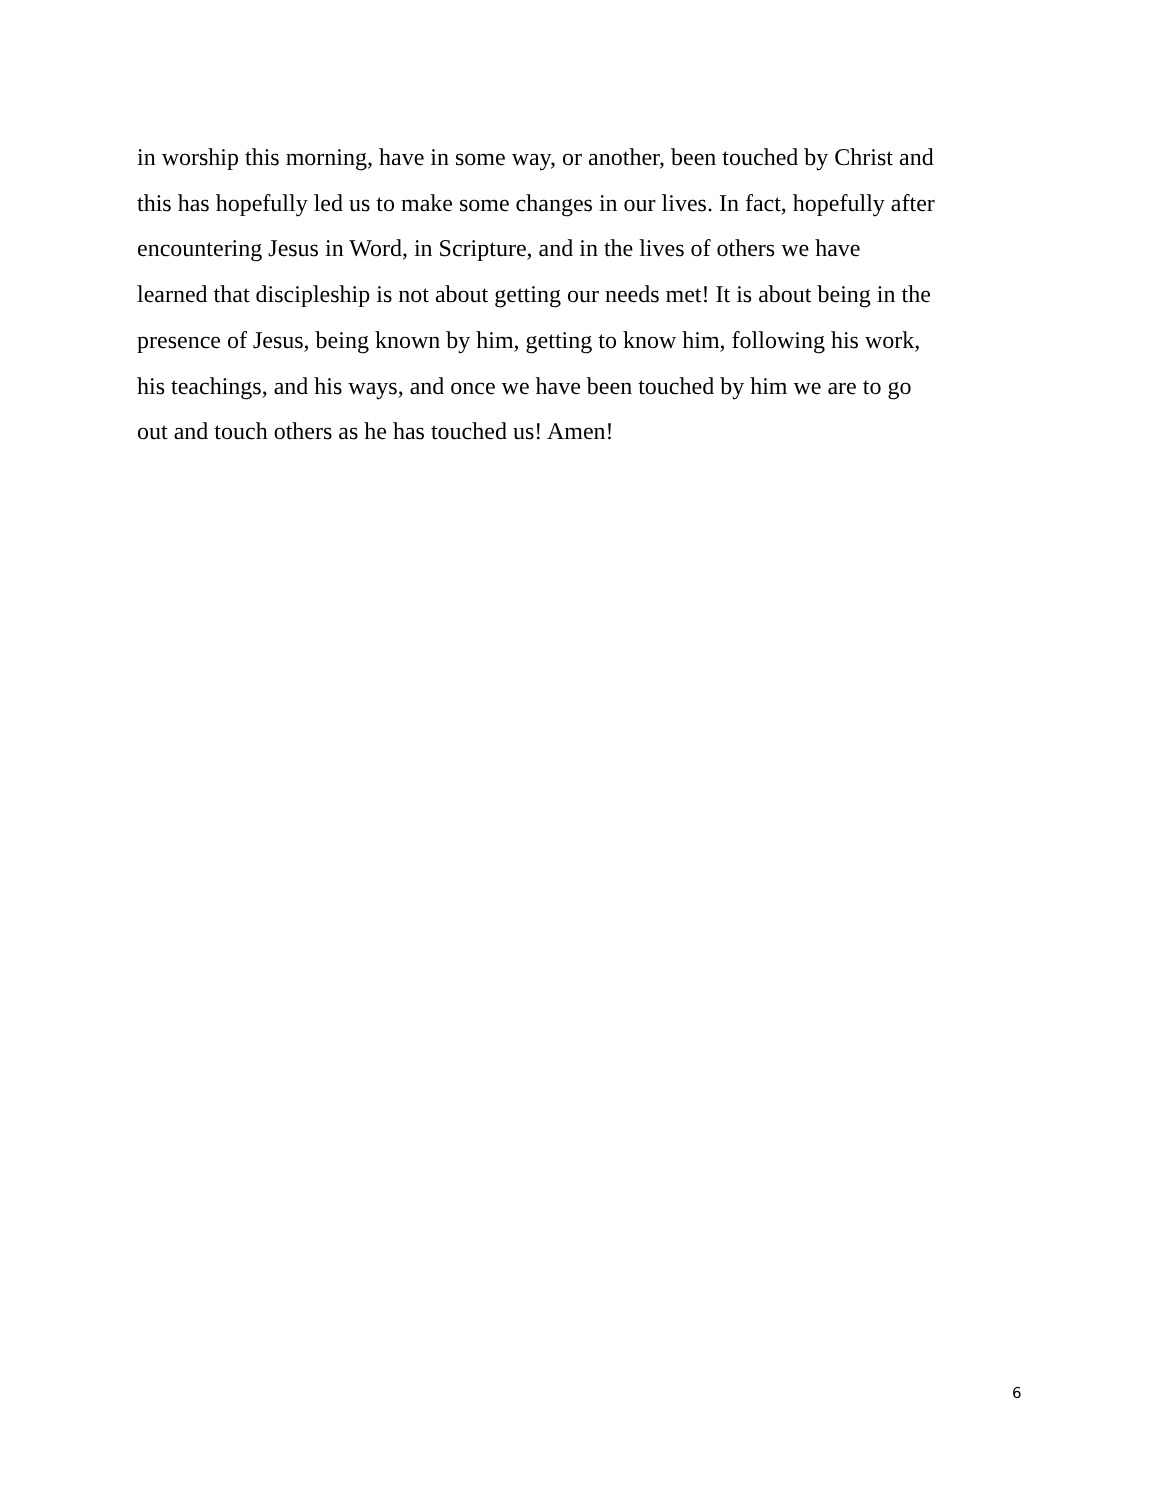in worship this morning, have in some way, or another, been touched by Christ and
this has hopefully led us to make some changes in our lives. In fact, hopefully after
encountering Jesus in Word, in Scripture, and in the lives of others we have
learned that discipleship is not about getting our needs met! It is about being in the
presence of Jesus, being known by him, getting to know him, following his work,
his teachings, and his ways, and once we have been touched by him we are to go
out and touch others as he has touched us! Amen!
6